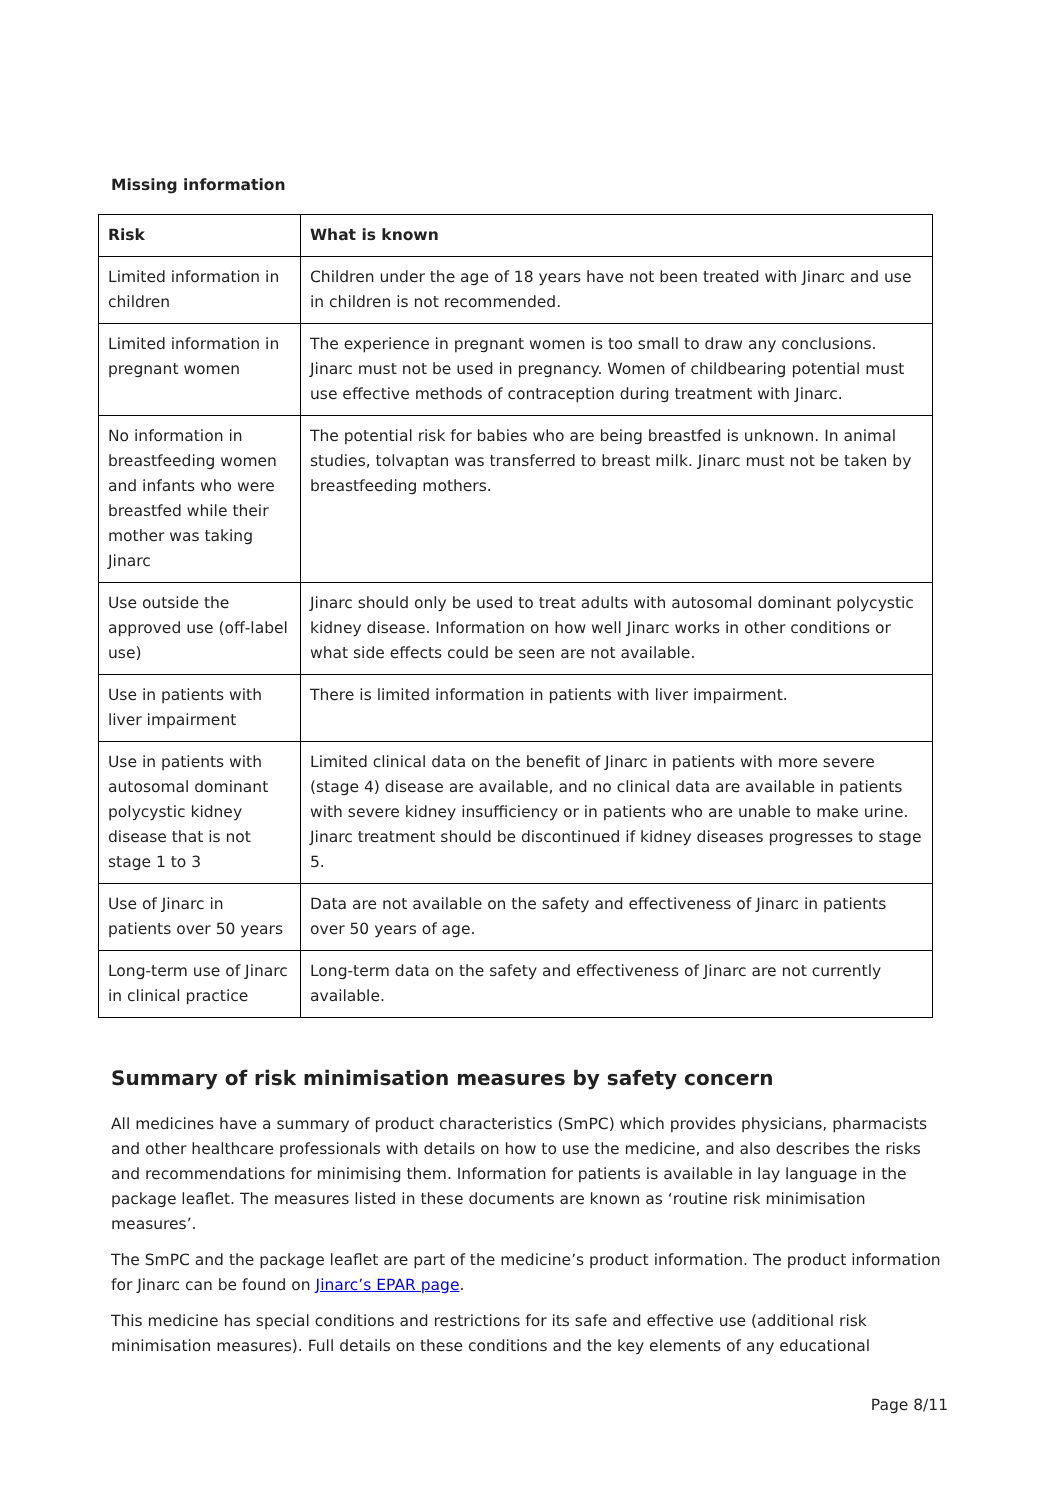Missing information
| Risk | What is known |
| --- | --- |
| Limited information in children | Children under the age of 18 years have not been treated with Jinarc and use in children is not recommended. |
| Limited information in pregnant women | The experience in pregnant women is too small to draw any conclusions. Jinarc must not be used in pregnancy. Women of childbearing potential must use effective methods of contraception during treatment with Jinarc. |
| No information in breastfeeding women and infants who were breastfed while their mother was taking Jinarc | The potential risk for babies who are being breastfed is unknown. In animal studies, tolvaptan was transferred to breast milk. Jinarc must not be taken by breastfeeding mothers. |
| Use outside the approved use (off-label use) | Jinarc should only be used to treat adults with autosomal dominant polycystic kidney disease. Information on how well Jinarc works in other conditions or what side effects could be seen are not available. |
| Use in patients with liver impairment | There is limited information in patients with liver impairment. |
| Use in patients with autosomal dominant polycystic kidney disease that is not stage 1 to 3 | Limited clinical data on the benefit of Jinarc in patients with more severe (stage 4) disease are available, and no clinical data are available in patients with severe kidney insufficiency or in patients who are unable to make urine. Jinarc treatment should be discontinued if kidney diseases progresses to stage 5. |
| Use of Jinarc in patients over 50 years | Data are not available on the safety and effectiveness of Jinarc in patients over 50 years of age. |
| Long-term use of Jinarc in clinical practice | Long-term data on the safety and effectiveness of Jinarc are not currently available. |
Summary of risk minimisation measures by safety concern
All medicines have a summary of product characteristics (SmPC) which provides physicians, pharmacists and other healthcare professionals with details on how to use the medicine, and also describes the risks and recommendations for minimising them. Information for patients is available in lay language in the package leaflet. The measures listed in these documents are known as ‘routine risk minimisation measures’.
The SmPC and the package leaflet are part of the medicine’s product information. The product information for Jinarc can be found on Jinarc’s EPAR page.
This medicine has special conditions and restrictions for its safe and effective use (additional risk minimisation measures). Full details on these conditions and the key elements of any educational
Page 8/11